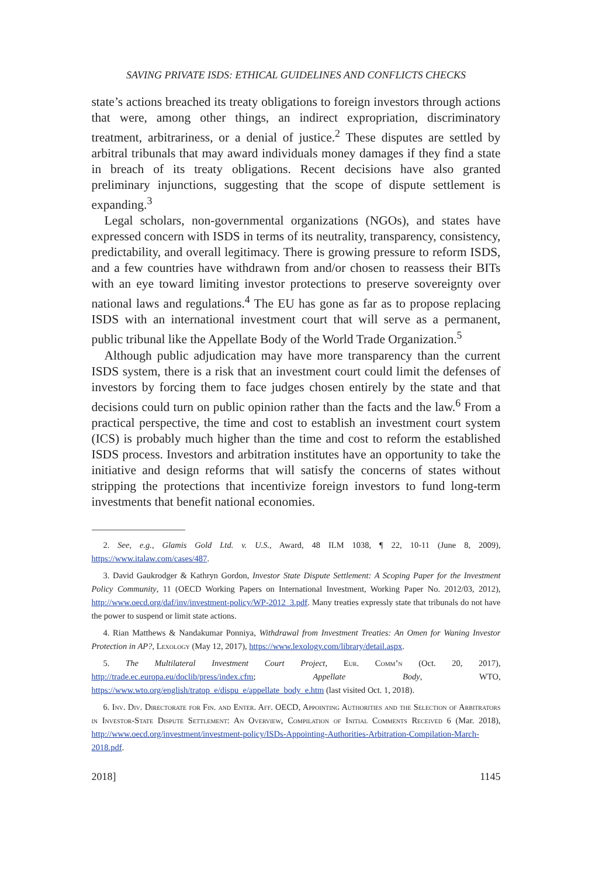SAVING PRIVATE ISDS: ETHICAL GUIDELINES AND CONFLICTS CHECKS
state’s actions breached its treaty obligations to foreign investors through actions that were, among other things, an indirect expropriation, discriminatory treatment, arbitrariness, or a denial of justice.<sup>2</sup> These disputes are settled by arbitral tribunals that may award individuals money damages if they find a state in breach of its treaty obligations. Recent decisions have also granted preliminary injunctions, suggesting that the scope of dispute settlement is expanding.<sup>3</sup>
Legal scholars, non-governmental organizations (NGOs), and states have expressed concern with ISDS in terms of its neutrality, transparency, consistency, predictability, and overall legitimacy. There is growing pressure to reform ISDS, and a few countries have withdrawn from and/or chosen to reassess their BITs with an eye toward limiting investor protections to preserve sovereignty over national laws and regulations.<sup>4</sup> The EU has gone as far as to propose replacing ISDS with an international investment court that will serve as a permanent, public tribunal like the Appellate Body of the World Trade Organization.<sup>5</sup>
Although public adjudication may have more transparency than the current ISDS system, there is a risk that an investment court could limit the defenses of investors by forcing them to face judges chosen entirely by the state and that decisions could turn on public opinion rather than the facts and the law.<sup>6</sup> From a practical perspective, the time and cost to establish an investment court system (ICS) is probably much higher than the time and cost to reform the established ISDS process. Investors and arbitration institutes have an opportunity to take the initiative and design reforms that will satisfy the concerns of states without stripping the protections that incentivize foreign investors to fund long-term investments that benefit national economies.
2. See, e.g., Glamis Gold Ltd. v. U.S., Award, 48 ILM 1038, ¶ 22, 10-11 (June 8, 2009), https://www.italaw.com/cases/487.
3. David Gaukrodger & Kathryn Gordon, Investor State Dispute Settlement: A Scoping Paper for the Investment Policy Community, 11 (OECD Working Papers on International Investment, Working Paper No. 2012/03, 2012), http://www.oecd.org/daf/inv/investment-policy/WP-2012_3.pdf. Many treaties expressly state that tribunals do not have the power to suspend or limit state actions.
4. Rian Matthews & Nandakumar Ponniya, Withdrawal from Investment Treaties: An Omen for Waning Investor Protection in AP?, Lexology (May 12, 2017), https://www.lexology.com/library/detail.aspx.
5. The Multilateral Investment Court Project, Eur. Comm’n (Oct. 20, 2017), http://trade.ec.europa.eu/doclib/press/index.cfm; Appellate Body, WTO, https://www.wto.org/english/tratop_e/dispu_e/appellate_body_e.htm (last visited Oct. 1, 2018).
6. Inv. Div. Directorate for Fin. and Enter. Aff. OECD, Appointing Authorities and the Selection of Arbitrators in Investor-State Dispute Settlement: An Overview, Compilation of Initial Comments Received 6 (Mar. 2018), http://www.oecd.org/investment/investment-policy/ISDs-Appointing-Authorities-Arbitration-Compilation-March-2018.pdf.
2018] 1145